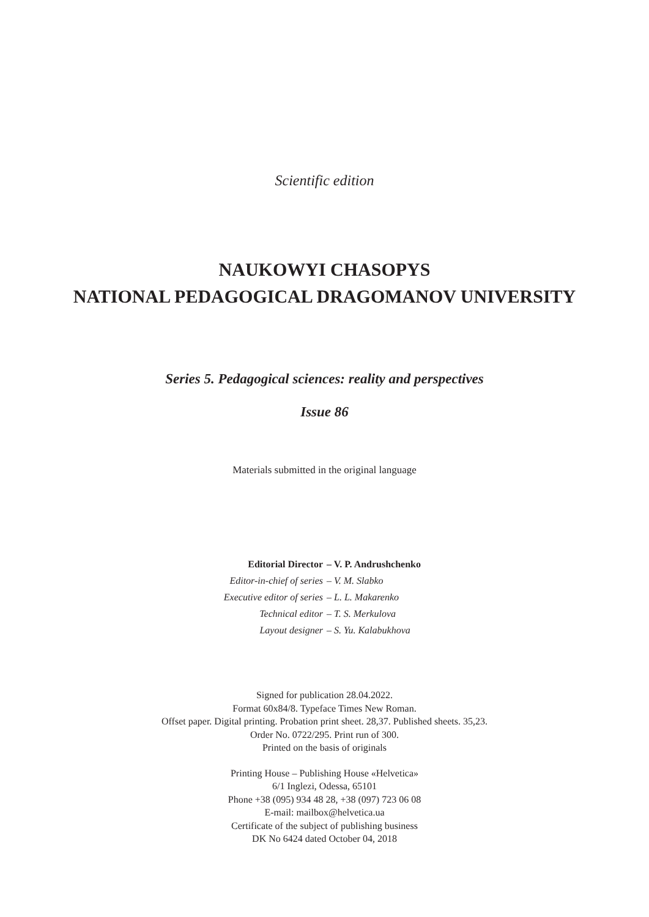Scientific edition
NAUKOWYI CHASOPYS
NATIONAL PEDAGOGICAL DRAGOMANOV UNIVERSITY
Series 5. Pedagogical sciences: reality and perspectives
Issue 86
Materials submitted in the original language
Editorial Director – V. P. Andrushchenko
Editor-in-chief of series – V. M. Slabko
Executive editor of series – L. L. Makarenko
Technical editor – T. S. Merkulova
Layout designer – S. Yu. Kalabukhova
Signed for publication 28.04.2022.
Format 60x84/8. Typeface Times New Roman.
Offset paper. Digital printing. Probation print sheet. 28,37. Published sheets. 35,23.
Order No. 0722/295. Print run of 300.
Printed on the basis of originals
Printing House – Publishing House «Helvetica»
6/1 Inglezi, Odessa, 65101
Phone +38 (095) 934 48 28, +38 (097) 723 06 08
E-mail: mailbox@helvetica.ua
Certificate of the subject of publishing business
DK No 6424 dated October 04, 2018